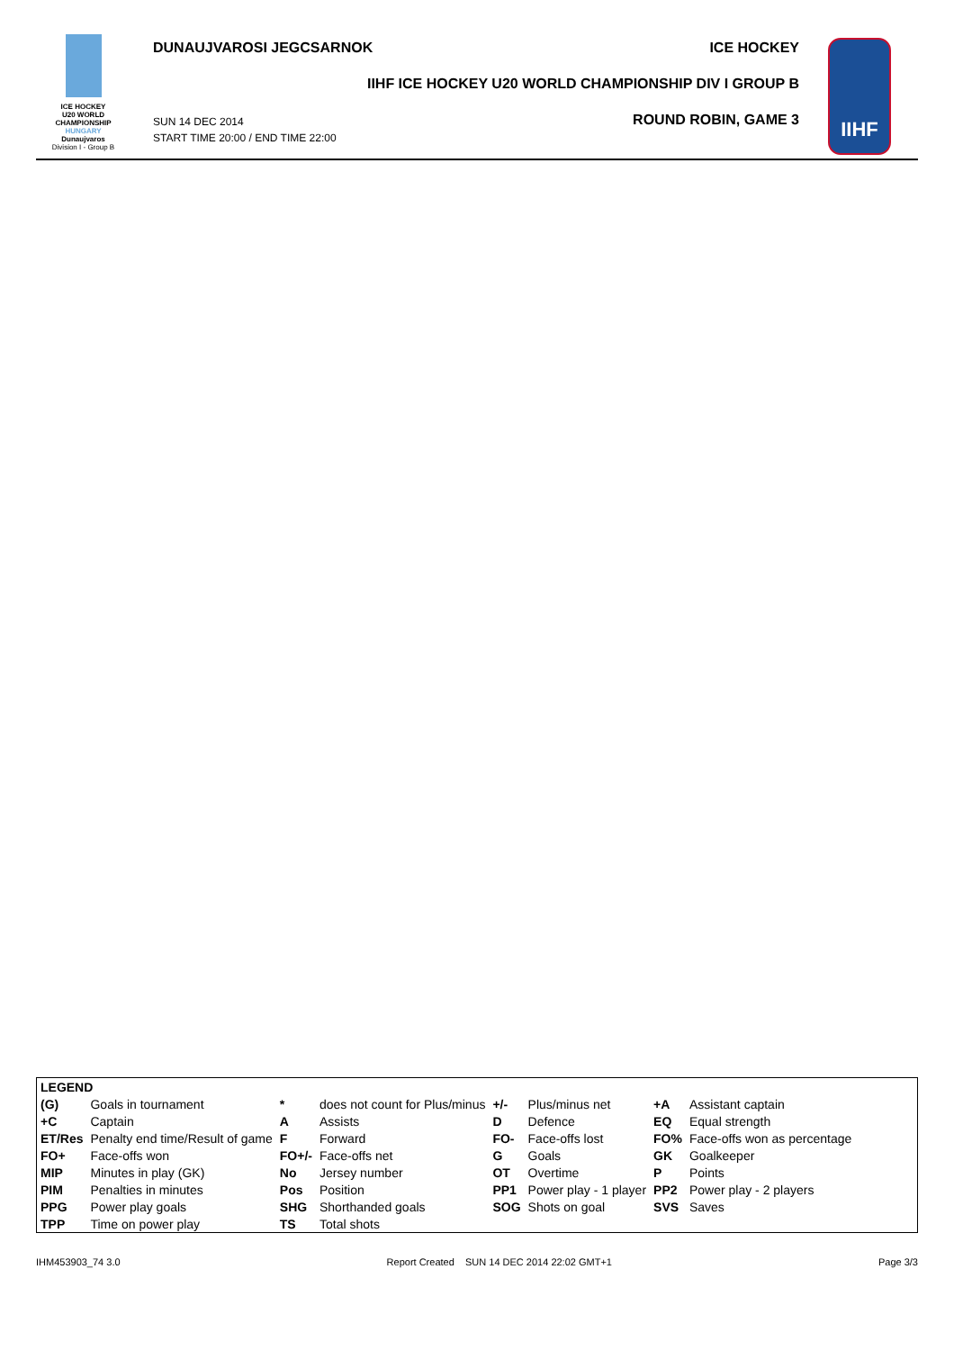ICE HOCKEY
U20 WORLD
CHAMPIONSHIP
HUNGARY
Dunaujvaros
Division I - Group B
DUNAUJVAROSI JEGCSARNOK ICE HOCKEY
IIHF ICE HOCKEY U20 WORLD CHAMPIONSHIP DIV I GROUP B
SUN 14 DEC 2014
START TIME 20:00 / END TIME 22:00
ROUND ROBIN, GAME 3
IIHF
| LEGEND | | | | | | | |
| (G) | Goals in tournament | * | does not count for Plus/minus | +/- | Plus/minus net | +A | Assistant captain |
| +C | Captain | A | Assists | D | Defence | EQ | Equal strength |
| ET/Res | Penalty end time/Result of game | F | Forward | FO- | Face-offs lost | FO% | Face-offs won as percentage |
| FO+ | Face-offs won | FO+/- | Face-offs net | G | Goals | GK | Goalkeeper |
| MIP | Minutes in play (GK) | No | Jersey number | OT | Overtime | P | Points |
| PIM | Penalties in minutes | Pos | Position | PP1 | Power play - 1 player | PP2 | Power play - 2 players |
| PPG | Power play goals | SHG | Shorthanded goals | SOG | Shots on goal | SVS | Saves |
| TPP | Time on power play | TS | Total shots | | | | |
IHM453903_74 3.0 Report Created SUN 14 DEC 2014 22:02 GMT+1 Page 3/3